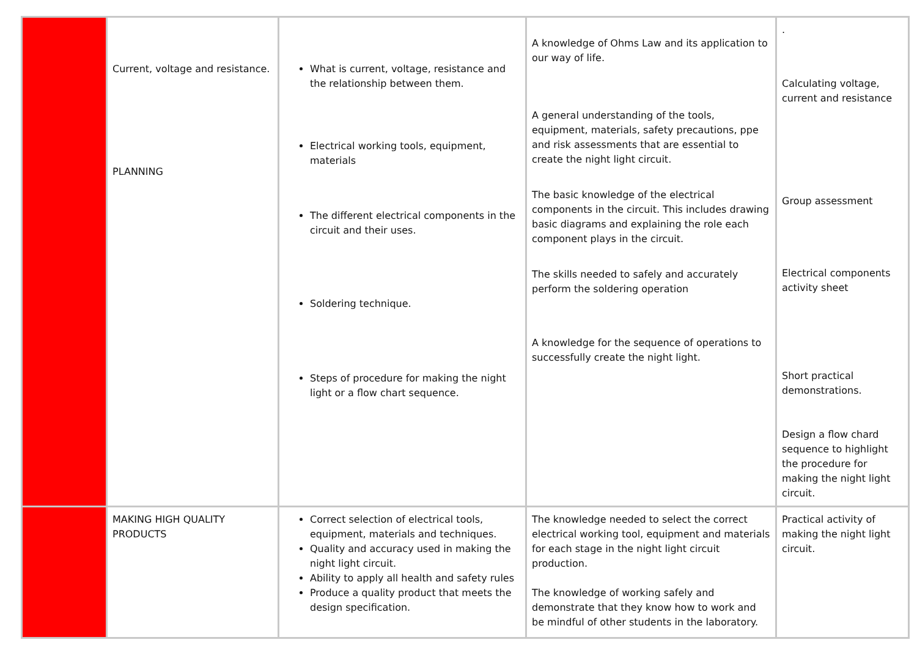| | Current, voltage and resistance. PLANNING | What is current, voltage, resistance and the relationship between them. Electrical working tools, equipment, materials The different electrical components in the circuit and their uses. Soldering technique. Steps of procedure for making the night light or a flow chart sequence. | A knowledge of Ohms Law and its application to our way of life. A general understanding of the tools, equipment, materials, safety precautions, ppe and risk assessments that are essential to create the night light circuit. The basic knowledge of the electrical components in the circuit. This includes drawing basic diagrams and explaining the role each component plays in the circuit. The skills needed to safely and accurately perform the soldering operation A knowledge for the sequence of operations to successfully create the night light. | . Calculating voltage, current and resistance Group assessment Electrical components activity sheet Short practical demonstrations. Design a flow chard sequence to highlight the procedure for making the night light circuit. |
| | MAKING HIGH QUALITY PRODUCTS | Correct selection of electrical tools, equipment, materials and techniques. Quality and accuracy used in making the night light circuit. Ability to apply all health and safety rules Produce a quality product that meets the design specification. | The knowledge needed to select the correct electrical working tool, equipment and materials for each stage in the night light circuit production. The knowledge of working safely and demonstrate that they know how to work and be mindful of other students in the laboratory. | Practical activity of making the night light circuit. |